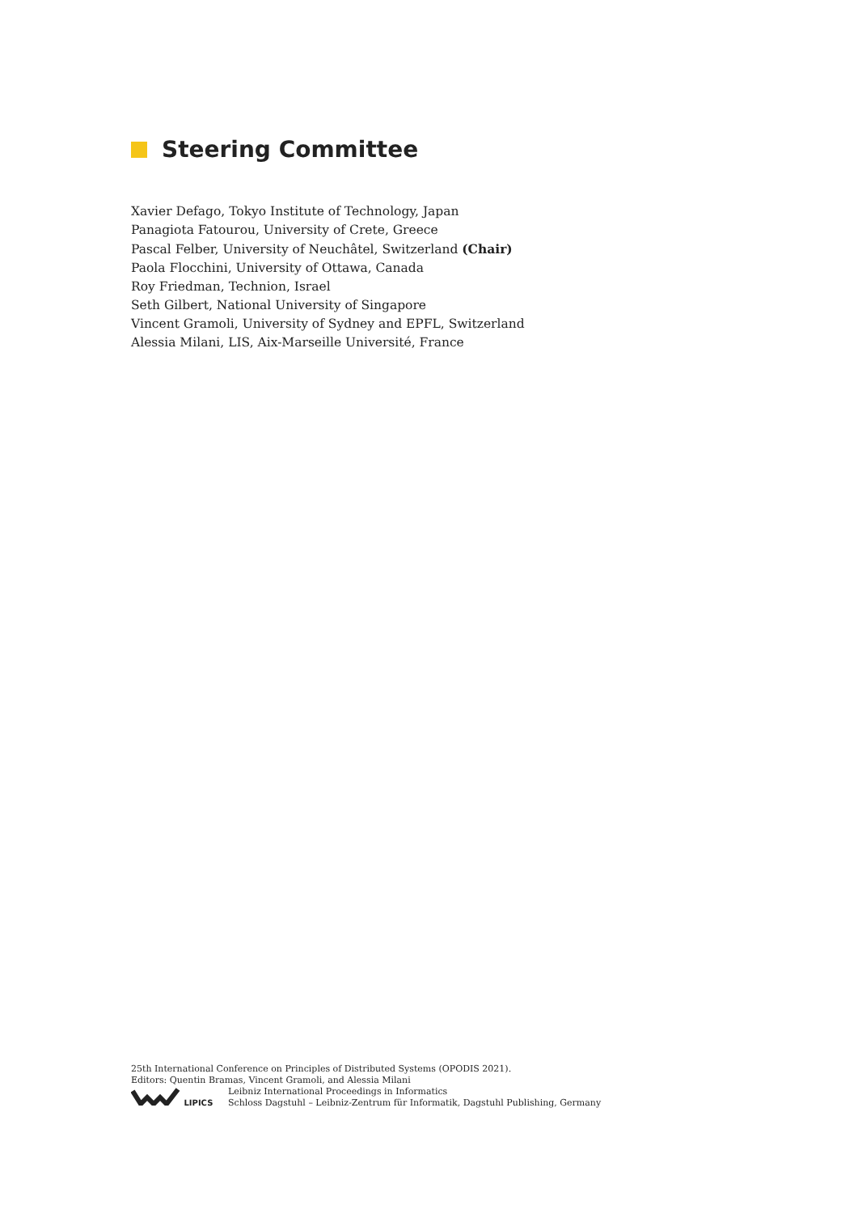Steering Committee
Xavier Defago, Tokyo Institute of Technology, Japan
Panagiota Fatourou, University of Crete, Greece
Pascal Felber, University of Neuchâtel, Switzerland (Chair)
Paola Flocchini, University of Ottawa, Canada
Roy Friedman, Technion, Israel
Seth Gilbert, National University of Singapore
Vincent Gramoli, University of Sydney and EPFL, Switzerland
Alessia Milani, LIS, Aix-Marseille Université, France
25th International Conference on Principles of Distributed Systems (OPODIS 2021).
Editors: Quentin Bramas, Vincent Gramoli, and Alessia Milani
LIPICS
Leibniz International Proceedings in Informatics
Schloss Dagstuhl – Leibniz-Zentrum für Informatik, Dagstuhl Publishing, Germany